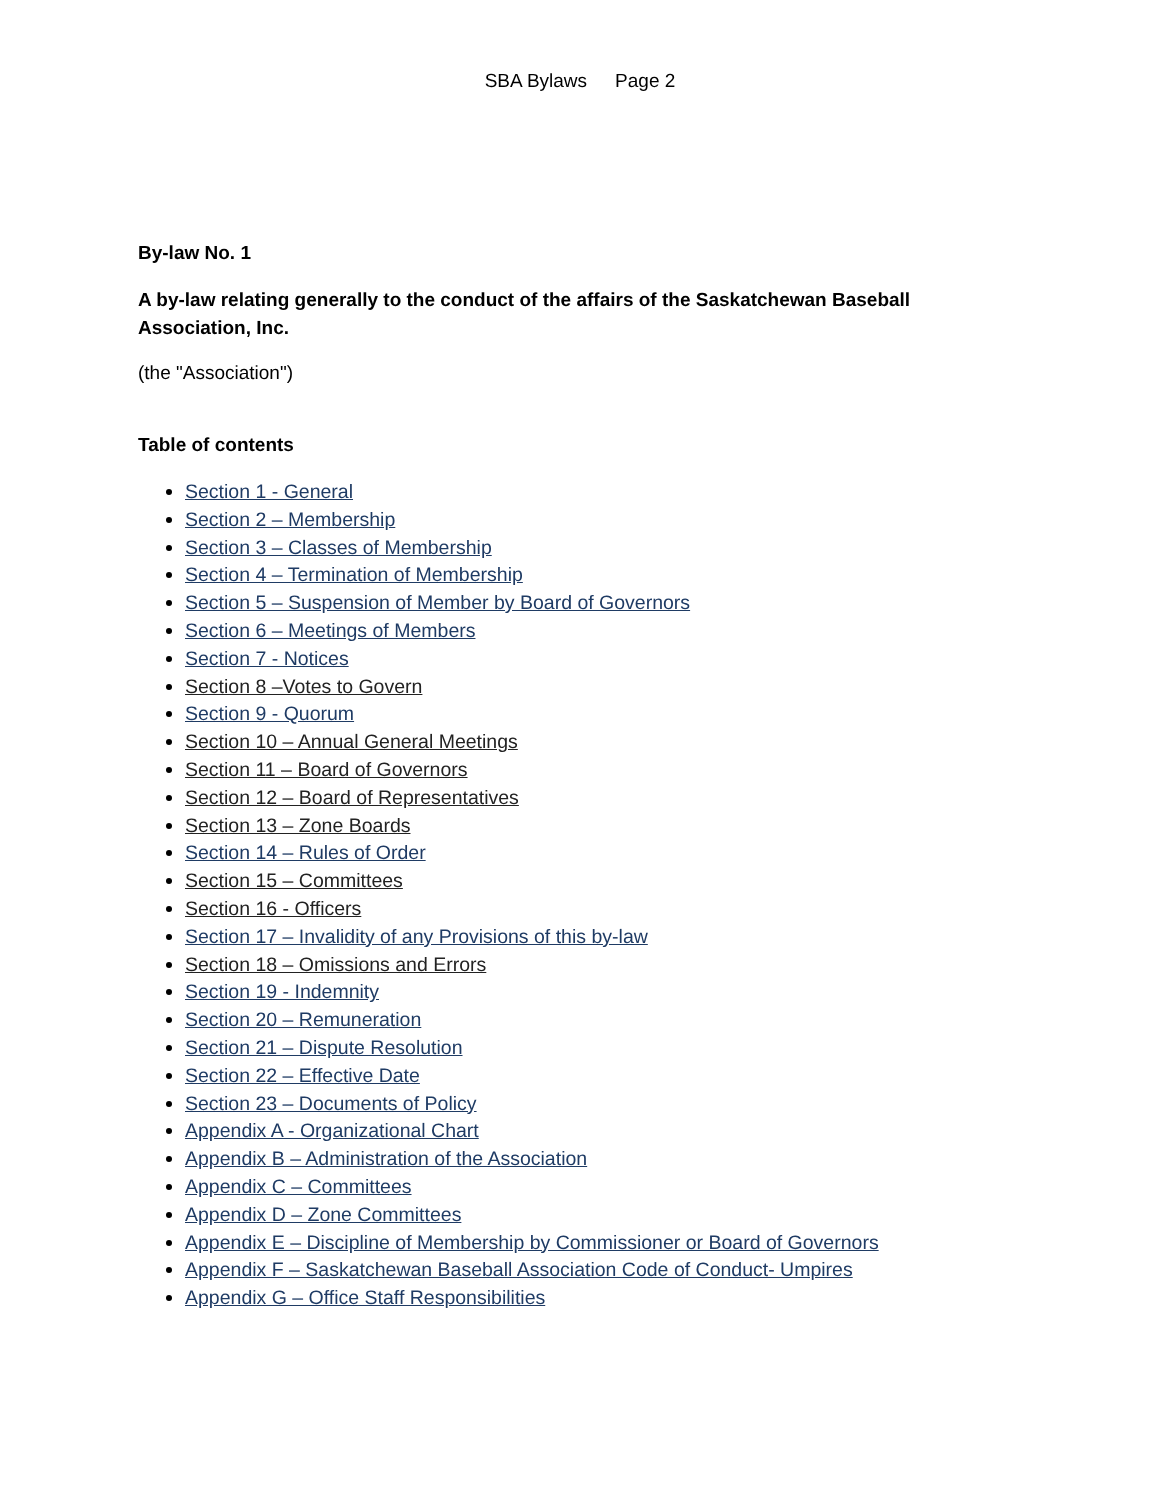SBA Bylaws Page 2
By-law No. 1
A by-law relating generally to the conduct of the affairs of the Saskatchewan Baseball Association, Inc.
(the "Association")
Table of contents
Section 1 - General
Section 2 – Membership
Section 3 – Classes of Membership
Section 4 – Termination of Membership
Section 5 – Suspension of Member by Board of Governors
Section 6 – Meetings of Members
Section 7 - Notices
Section 8 –Votes to Govern
Section 9 - Quorum
Section 10 – Annual General Meetings
Section 11 – Board of Governors
Section 12 – Board of Representatives
Section 13 – Zone Boards
Section 14 – Rules of Order
Section 15 – Committees
Section 16 - Officers
Section 17 – Invalidity of any Provisions of this by-law
Section 18 – Omissions and Errors
Section 19 - Indemnity
Section 20 – Remuneration
Section 21 – Dispute Resolution
Section 22 – Effective Date
Section 23 – Documents of Policy
Appendix A - Organizational Chart
Appendix B – Administration of the Association
Appendix C – Committees
Appendix D – Zone Committees
Appendix E – Discipline of Membership by Commissioner or Board of Governors
Appendix F – Saskatchewan Baseball Association Code of Conduct- Umpires
Appendix G – Office Staff Responsibilities